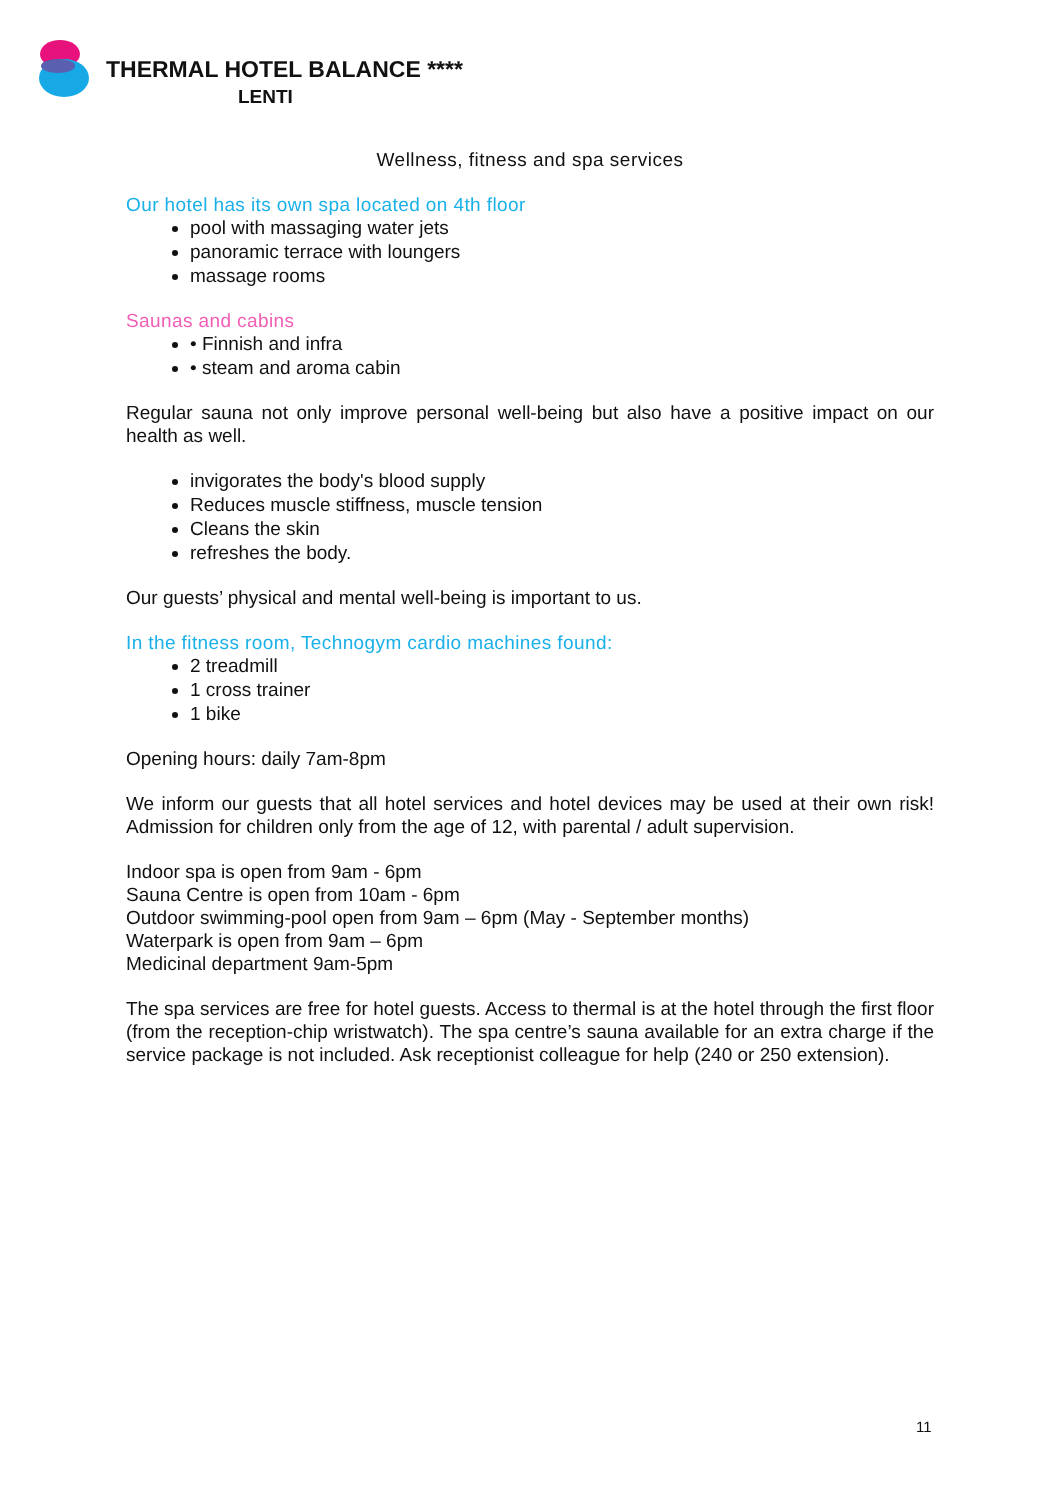THERMAL HOTEL BALANCE ****
LENTI
Wellness, fitness and spa services
Our hotel has its own spa located on 4th floor
pool with massaging water jets
panoramic terrace with loungers
massage rooms
Saunas and cabins
• Finnish and infra
• steam and aroma cabin
Regular sauna not only improve personal well-being but also have a positive impact on our health as well.
invigorates the body's blood supply
Reduces muscle stiffness, muscle tension
Cleans the skin
refreshes the body.
Our guests’ physical and mental well-being is important to us.
In the fitness room, Technogym cardio machines found:
2 treadmill
1 cross trainer
1 bike
Opening hours: daily 7am-8pm
We inform our guests that all hotel services and hotel devices may be used at their own risk! Admission for children only from the age of 12, with parental / adult supervision.
Indoor spa is open from 9am - 6pm
Sauna Centre is open from 10am - 6pm
Outdoor swimming-pool open from 9am – 6pm (May - September months)
Waterpark is open from 9am – 6pm
Medicinal department 9am-5pm
The spa services are free for hotel guests. Access to thermal is at the hotel through the first floor (from the reception-chip wristwatch). The spa centre’s sauna available for an extra charge if the service package is not included. Ask receptionist colleague for help (240 or 250 extension).
11